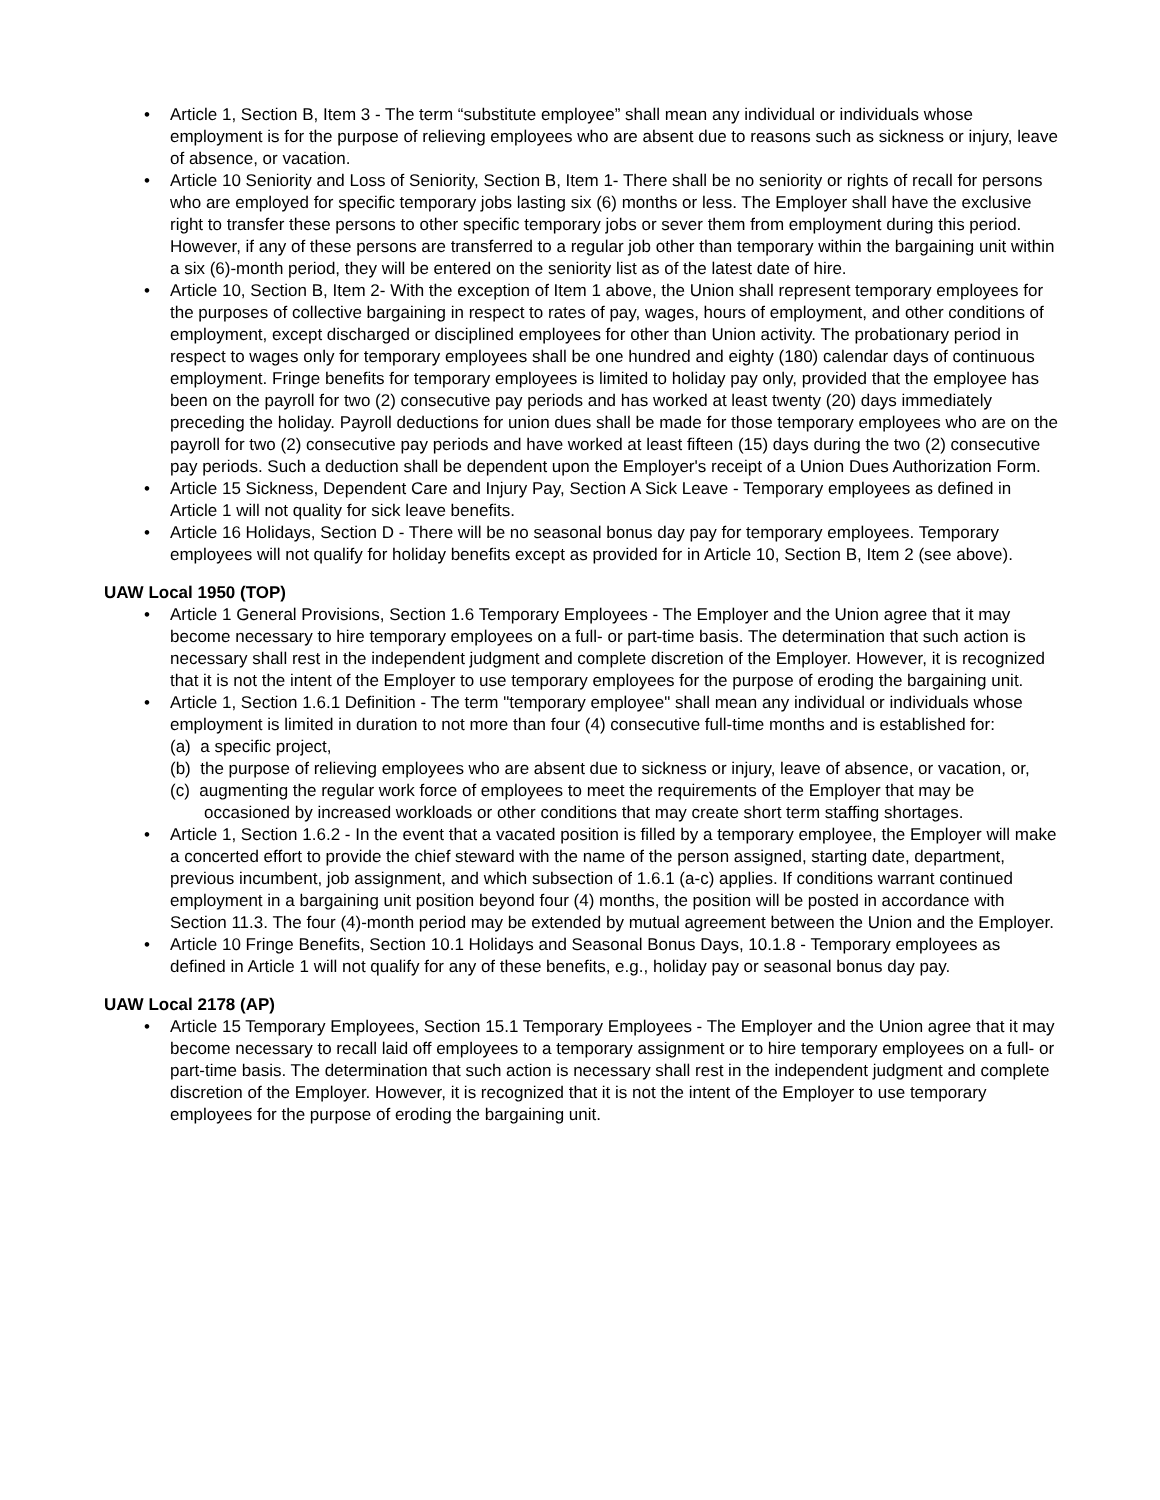• Article 1, Section B, Item 3 - The term “substitute employee” shall mean any individual or individuals whose employment is for the purpose of relieving employees who are absent due to reasons such as sickness or injury, leave of absence, or vacation.
• Article 10 Seniority and Loss of Seniority, Section B, Item 1- There shall be no seniority or rights of recall for persons who are employed for specific temporary jobs lasting six (6) months or less. The Employer shall have the exclusive right to transfer these persons to other specific temporary jobs or sever them from employment during this period. However, if any of these persons are transferred to a regular job other than temporary within the bargaining unit within a six (6)-month period, they will be entered on the seniority list as of the latest date of hire.
• Article 10, Section B, Item 2- With the exception of Item 1 above, the Union shall represent temporary employees for the purposes of collective bargaining in respect to rates of pay, wages, hours of employment, and other conditions of employment, except discharged or disciplined employees for other than Union activity. The probationary period in respect to wages only for temporary employees shall be one hundred and eighty (180) calendar days of continuous employment. Fringe benefits for temporary employees is limited to holiday pay only, provided that the employee has been on the payroll for two (2) consecutive pay periods and has worked at least twenty (20) days immediately preceding the holiday. Payroll deductions for union dues shall be made for those temporary employees who are on the payroll for two (2) consecutive pay periods and have worked at least fifteen (15) days during the two (2) consecutive pay periods. Such a deduction shall be dependent upon the Employer's receipt of a Union Dues Authorization Form.
• Article 15 Sickness, Dependent Care and Injury Pay, Section A Sick Leave - Temporary employees as defined in Article 1 will not quality for sick leave benefits.
• Article 16 Holidays, Section D - There will be no seasonal bonus day pay for temporary employees. Temporary employees will not qualify for holiday benefits except as provided for in Article 10, Section B, Item 2 (see above).
UAW Local 1950 (TOP)
• Article 1 General Provisions, Section 1.6 Temporary Employees - The Employer and the Union agree that it may become necessary to hire temporary employees on a full- or part-time basis. The determination that such action is necessary shall rest in the independent judgment and complete discretion of the Employer. However, it is recognized that it is not the intent of the Employer to use temporary employees for the purpose of eroding the bargaining unit.
• Article 1, Section 1.6.1 Definition - The term "temporary employee" shall mean any individual or individuals whose employment is limited in duration to not more than four (4) consecutive full-time months and is established for:
(a) a specific project,
(b) the purpose of relieving employees who are absent due to sickness or injury, leave of absence, or vacation, or,
(c) augmenting the regular work force of employees to meet the requirements of the Employer that may be occasioned by increased workloads or other conditions that may create short term staffing shortages.
• Article 1, Section 1.6.2 - In the event that a vacated position is filled by a temporary employee, the Employer will make a concerted effort to provide the chief steward with the name of the person assigned, starting date, department, previous incumbent, job assignment, and which subsection of 1.6.1 (a-c) applies. If conditions warrant continued employment in a bargaining unit position beyond four (4) months, the position will be posted in accordance with Section 11.3. The four (4)-month period may be extended by mutual agreement between the Union and the Employer.
• Article 10 Fringe Benefits, Section 10.1 Holidays and Seasonal Bonus Days, 10.1.8 - Temporary employees as defined in Article 1 will not qualify for any of these benefits, e.g., holiday pay or seasonal bonus day pay.
UAW Local 2178 (AP)
• Article 15 Temporary Employees, Section 15.1 Temporary Employees - The Employer and the Union agree that it may become necessary to recall laid off employees to a temporary assignment or to hire temporary employees on a full- or part-time basis. The determination that such action is necessary shall rest in the independent judgment and complete discretion of the Employer. However, it is recognized that it is not the intent of the Employer to use temporary employees for the purpose of eroding the bargaining unit.